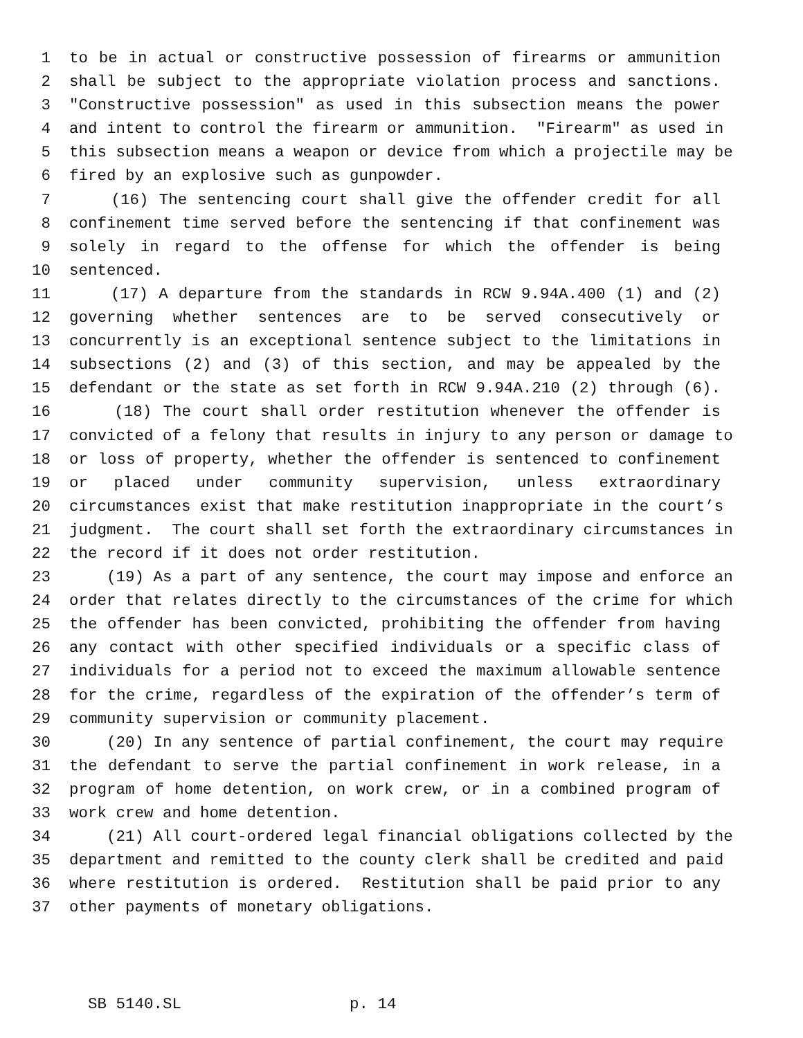1 to be in actual or constructive possession of firearms or ammunition
2 shall be subject to the appropriate violation process and sanctions.
3 "Constructive possession" as used in this subsection means the power
4 and intent to control the firearm or ammunition. "Firearm" as used in
5 this subsection means a weapon or device from which a projectile may be
6 fired by an explosive such as gunpowder.
7 (16) The sentencing court shall give the offender credit for all
8 confinement time served before the sentencing if that confinement was
9 solely in regard to the offense for which the offender is being
10 sentenced.
11 (17) A departure from the standards in RCW 9.94A.400 (1) and (2)
12 governing whether sentences are to be served consecutively or
13 concurrently is an exceptional sentence subject to the limitations in
14 subsections (2) and (3) of this section, and may be appealed by the
15 defendant or the state as set forth in RCW 9.94A.210 (2) through (6).
16 (18) The court shall order restitution whenever the offender is
17 convicted of a felony that results in injury to any person or damage to
18 or loss of property, whether the offender is sentenced to confinement
19 or placed under community supervision, unless extraordinary
20 circumstances exist that make restitution inappropriate in the court’s
21 judgment. The court shall set forth the extraordinary circumstances in
22 the record if it does not order restitution.
23 (19) As a part of any sentence, the court may impose and enforce an
24 order that relates directly to the circumstances of the crime for which
25 the offender has been convicted, prohibiting the offender from having
26 any contact with other specified individuals or a specific class of
27 individuals for a period not to exceed the maximum allowable sentence
28 for the crime, regardless of the expiration of the offender’s term of
29 community supervision or community placement.
30 (20) In any sentence of partial confinement, the court may require
31 the defendant to serve the partial confinement in work release, in a
32 program of home detention, on work crew, or in a combined program of
33 work crew and home detention.
34 (21) All court-ordered legal financial obligations collected by the
35 department and remitted to the county clerk shall be credited and paid
36 where restitution is ordered. Restitution shall be paid prior to any
37 other payments of monetary obligations.
SB 5140.SL p. 14